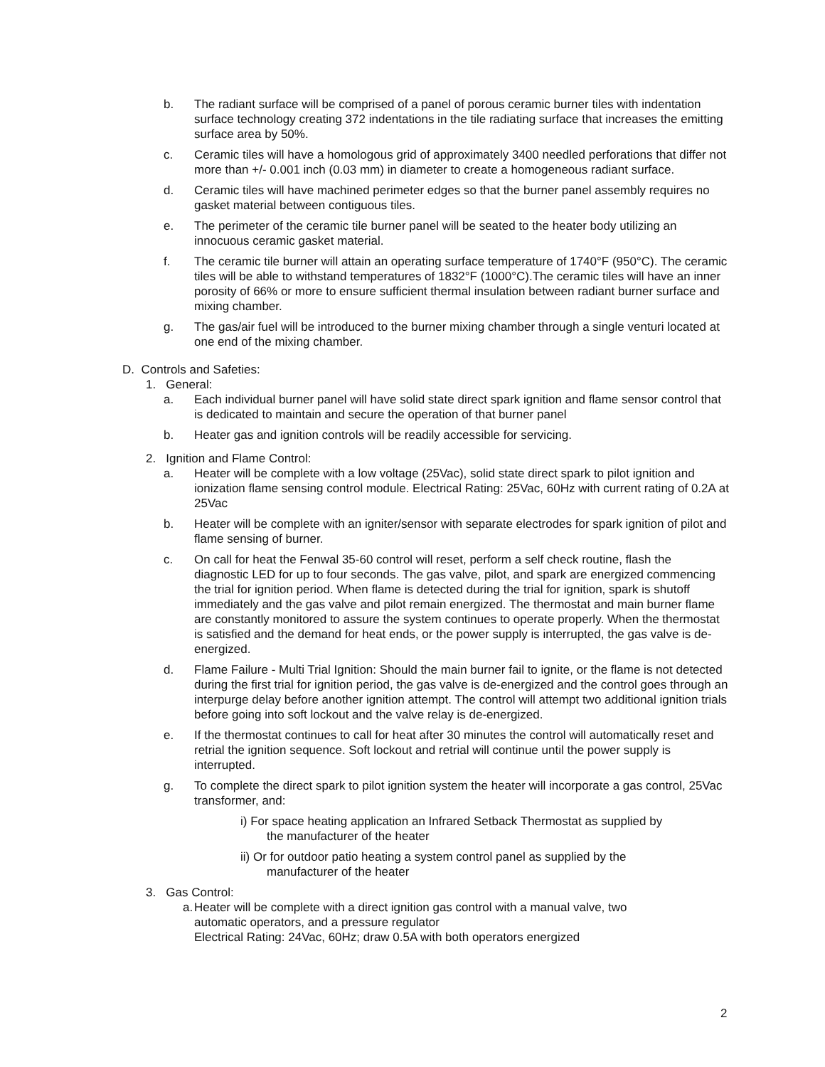b. The radiant surface will be comprised of a panel of porous ceramic burner tiles with indentation surface technology creating 372 indentations in the tile radiating surface that increases the emitting surface area by 50%.
c. Ceramic tiles will have a homologous grid of approximately 3400 needled perforations that differ not more than +/- 0.001 inch (0.03 mm) in diameter to create a homogeneous radiant surface.
d. Ceramic tiles will have machined perimeter edges so that the burner panel assembly requires no gasket material between contiguous tiles.
e. The perimeter of the ceramic tile burner panel will be seated to the heater body utilizing an innocuous ceramic gasket material.
f. The ceramic tile burner will attain an operating surface temperature of 1740°F (950°C). The ceramic tiles will be able to withstand temperatures of 1832°F (1000°C).The ceramic tiles will have an inner porosity of 66% or more to ensure sufficient thermal insulation between radiant burner surface and mixing chamber.
g. The gas/air fuel will be introduced to the burner mixing chamber through a single venturi located at one end of the mixing chamber.
D. Controls and Safeties:
1. General:
a. Each individual burner panel will have solid state direct spark ignition and flame sensor control that is dedicated to maintain and secure the operation of that burner panel
b. Heater gas and ignition controls will be readily accessible for servicing.
2. Ignition and Flame Control:
a. Heater will be complete with a low voltage (25Vac), solid state direct spark to pilot ignition and ionization flame sensing control module. Electrical Rating: 25Vac, 60Hz with current rating of 0.2A at 25Vac
b. Heater will be complete with an igniter/sensor with separate electrodes for spark ignition of pilot and flame sensing of burner.
c. On call for heat the Fenwal 35-60 control will reset, perform a self check routine, flash the diagnostic LED for up to four seconds. The gas valve, pilot, and spark are energized commencing the trial for ignition period. When flame is detected during the trial for ignition, spark is shutoff immediately and the gas valve and pilot remain energized. The thermostat and main burner flame are constantly monitored to assure the system continues to operate properly. When the thermostat is satisfied and the demand for heat ends, or the power supply is interrupted, the gas valve is de-energized.
d. Flame Failure - Multi Trial Ignition: Should the main burner fail to ignite, or the flame is not detected during the first trial for ignition period, the gas valve is de-energized and the control goes through an interpurge delay before another ignition attempt. The control will attempt two additional ignition trials before going into soft lockout and the valve relay is de-energized.
e. If the thermostat continues to call for heat after 30 minutes the control will automatically reset and retrial the ignition sequence. Soft lockout and retrial will continue until the power supply is interrupted.
g. To complete the direct spark to pilot ignition system the heater will incorporate a gas control, 25Vac transformer, and:
i) For space heating application an Infrared Setback Thermostat as supplied by
the manufacturer of the heater
ii) Or for outdoor patio heating a system control panel as supplied by the
manufacturer of the heater
3. Gas Control:
a. Heater will be complete with a direct ignition gas control with a manual valve, two automatic operators, and a pressure regulator
Electrical Rating: 24Vac, 60Hz; draw 0.5A with both operators energized
2